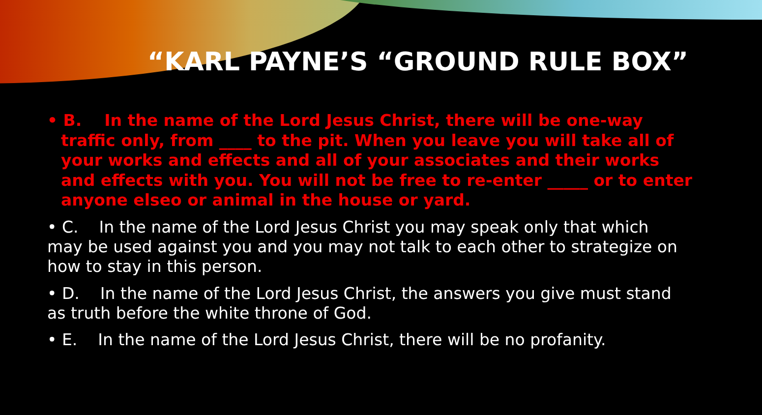“KARL PAYNE’S “GROUND RULE BOX”
• B. In the name of the Lord Jesus Christ, there will be one-way traffic only, from ____ to the pit. When you leave you will take all of your works and effects and all of your associates and their works and effects with you. You will not be free to re-enter _____ or to enter anyone elseo or animal in the house or yard.
• C. In the name of the Lord Jesus Christ you may speak only that which
may be used against you and you may not talk to each other to strategize on how to stay in this person.
• D. In the name of the Lord Jesus Christ, the answers you give must stand
as truth before the white throne of God.
• E. In the name of the Lord Jesus Christ, there will be no profanity.